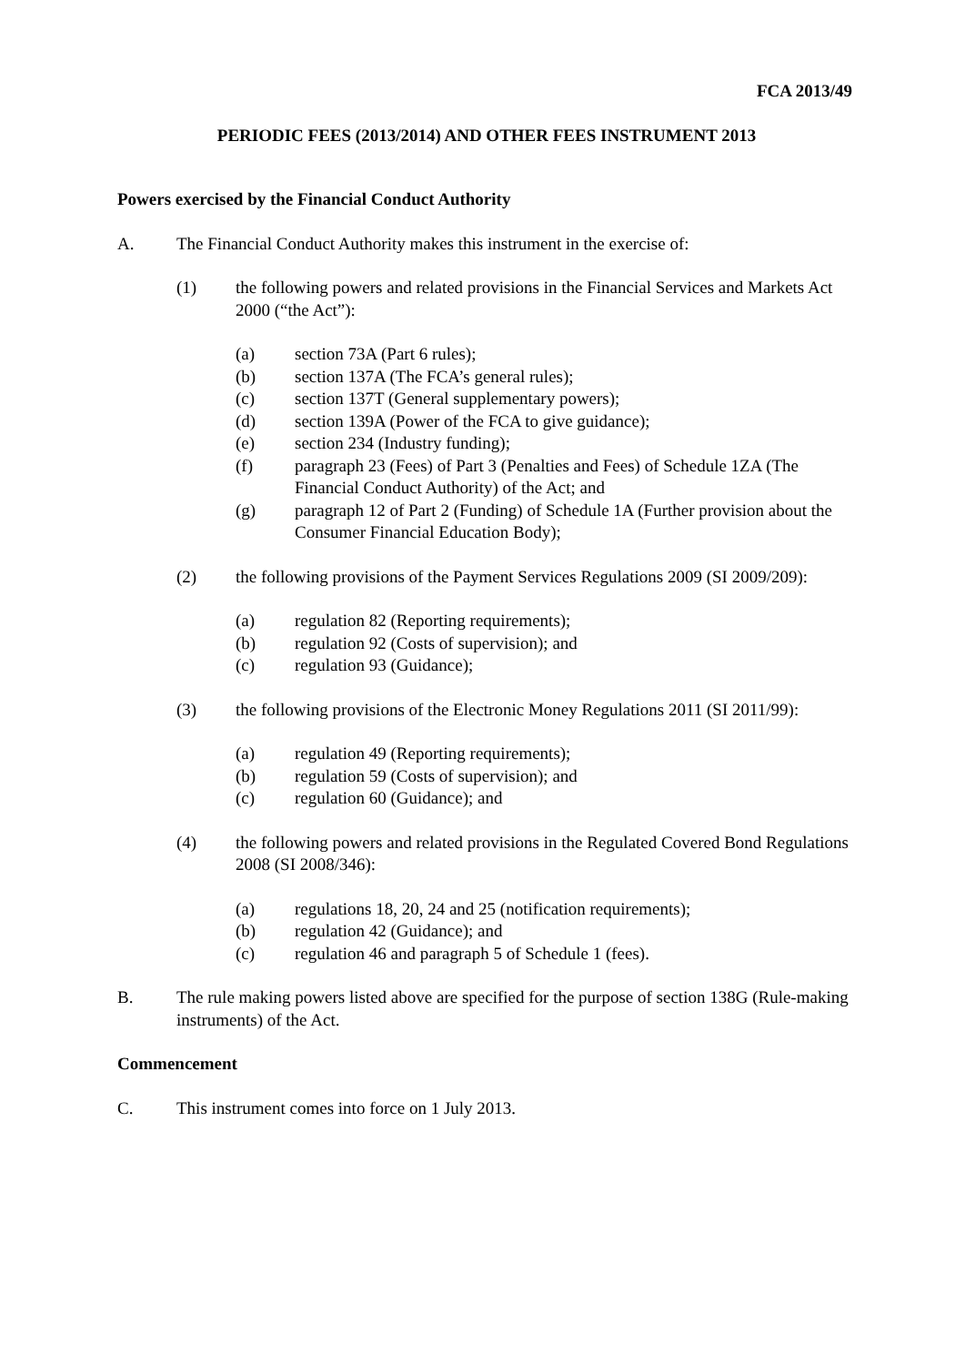FCA 2013/49
PERIODIC FEES (2013/2014) AND OTHER FEES INSTRUMENT 2013
Powers exercised by the Financial Conduct Authority
A. The Financial Conduct Authority makes this instrument in the exercise of:
(1) the following powers and related provisions in the Financial Services and Markets Act 2000 (“the Act”):
(a) section 73A (Part 6 rules);
(b) section 137A (The FCA’s general rules);
(c) section 137T (General supplementary powers);
(d) section 139A (Power of the FCA to give guidance);
(e) section 234 (Industry funding);
(f) paragraph 23 (Fees) of Part 3 (Penalties and Fees) of Schedule 1ZA (The Financial Conduct Authority) of the Act; and
(g) paragraph 12 of Part 2 (Funding) of Schedule 1A (Further provision about the Consumer Financial Education Body);
(2) the following provisions of the Payment Services Regulations 2009 (SI 2009/209):
(a) regulation 82 (Reporting requirements);
(b) regulation 92 (Costs of supervision); and
(c) regulation 93 (Guidance);
(3) the following provisions of the Electronic Money Regulations 2011 (SI 2011/99):
(a) regulation 49 (Reporting requirements);
(b) regulation 59 (Costs of supervision); and
(c) regulation 60 (Guidance); and
(4) the following powers and related provisions in the Regulated Covered Bond Regulations 2008 (SI 2008/346):
(a) regulations 18, 20, 24 and 25 (notification requirements);
(b) regulation 42 (Guidance); and
(c) regulation 46 and paragraph 5 of Schedule 1 (fees).
B. The rule making powers listed above are specified for the purpose of section 138G (Rule-making instruments) of the Act.
Commencement
C. This instrument comes into force on 1 July 2013.